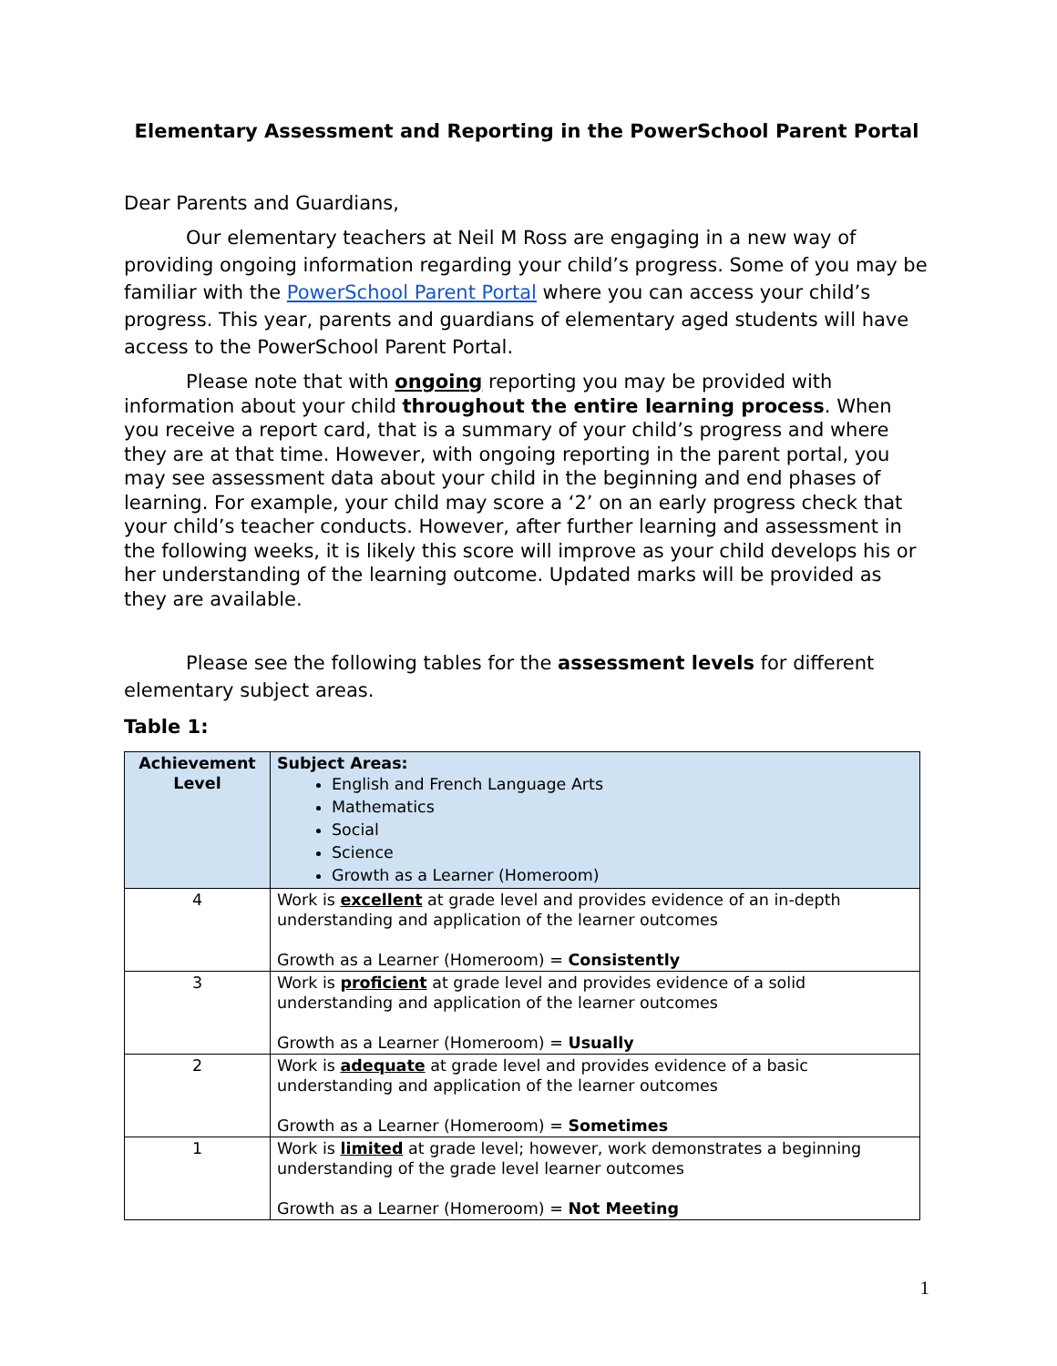Elementary Assessment and Reporting in the PowerSchool Parent Portal
Dear Parents and Guardians,
Our elementary teachers at Neil M Ross are engaging in a new way of providing ongoing information regarding your child’s progress. Some of you may be familiar with the PowerSchool Parent Portal where you can access your child’s progress. This year, parents and guardians of elementary aged students will have access to the PowerSchool Parent Portal.
Please note that with ongoing reporting you may be provided with information about your child throughout the entire learning process. When you receive a report card, that is a summary of your child’s progress and where they are at that time. However, with ongoing reporting in the parent portal, you may see assessment data about your child in the beginning and end phases of learning. For example, your child may score a ‘2’ on an early progress check that your child’s teacher conducts. However, after further learning and assessment in the following weeks, it is likely this score will improve as your child develops his or her understanding of the learning outcome. Updated marks will be provided as they are available.
Please see the following tables for the assessment levels for different elementary subject areas.
Table 1:
| Achievement Level | Subject Areas: English and French Language Arts Mathematics Social Science Growth as a Learner (Homeroom) |
| --- | --- |
| 4 | Work is excellent at grade level and provides evidence of an in-depth understanding and application of the learner outcomes Growth as a Learner (Homeroom) = Consistently |
| 3 | Work is proficient at grade level and provides evidence of a solid understanding and application of the learner outcomes Growth as a Learner (Homeroom) = Usually |
| 2 | Work is adequate at grade level and provides evidence of a basic understanding and application of the learner outcomes Growth as a Learner (Homeroom) = Sometimes |
| 1 | Work is limited at grade level; however, work demonstrates a beginning understanding of the grade level learner outcomes Growth as a Learner (Homeroom) = Not Meeting |
1